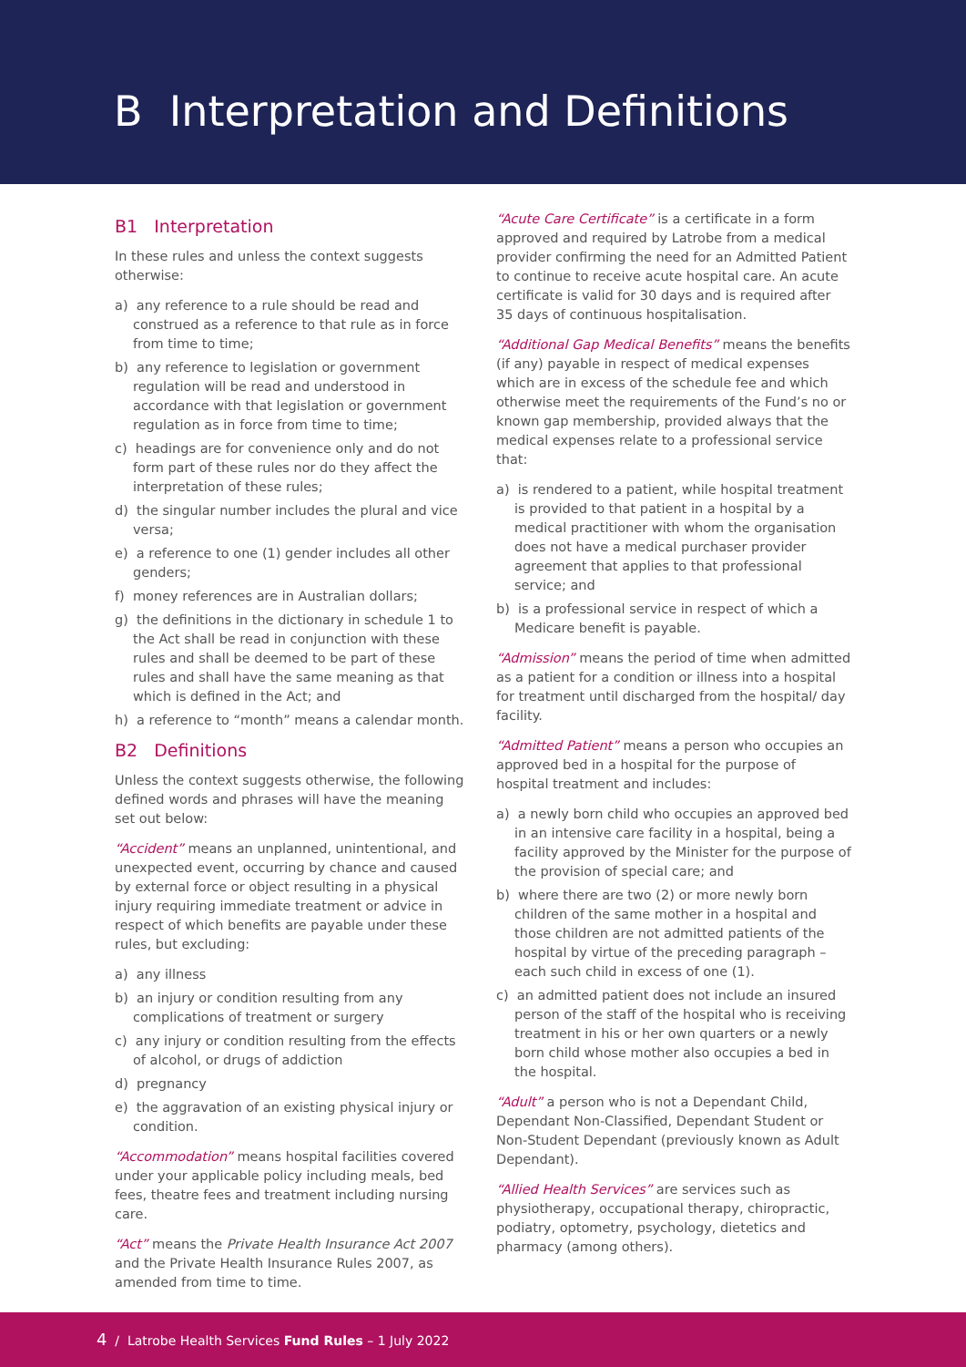B Interpretation and Definitions
B1 Interpretation
In these rules and unless the context suggests otherwise:
a) any reference to a rule should be read and construed as a reference to that rule as in force from time to time;
b) any reference to legislation or government regulation will be read and understood in accordance with that legislation or government regulation as in force from time to time;
c) headings are for convenience only and do not form part of these rules nor do they affect the interpretation of these rules;
d) the singular number includes the plural and vice versa;
e) a reference to one (1) gender includes all other genders;
f) money references are in Australian dollars;
g) the definitions in the dictionary in schedule 1 to the Act shall be read in conjunction with these rules and shall be deemed to be part of these rules and shall have the same meaning as that which is defined in the Act; and
h) a reference to “month” means a calendar month.
B2 Definitions
Unless the context suggests otherwise, the following defined words and phrases will have the meaning set out below:
“Accident” means an unplanned, unintentional, and unexpected event, occurring by chance and caused by external force or object resulting in a physical injury requiring immediate treatment or advice in respect of which benefits are payable under these rules, but excluding:
a) any illness
b) an injury or condition resulting from any complications of treatment or surgery
c) any injury or condition resulting from the effects of alcohol, or drugs of addiction
d) pregnancy
e) the aggravation of an existing physical injury or condition.
“Accommodation” means hospital facilities covered under your applicable policy including meals, bed fees, theatre fees and treatment including nursing care.
“Act” means the Private Health Insurance Act 2007 and the Private Health Insurance Rules 2007, as amended from time to time.
“Acute Care Certificate” is a certificate in a form approved and required by Latrobe from a medical provider confirming the need for an Admitted Patient to continue to receive acute hospital care. An acute certificate is valid for 30 days and is required after 35 days of continuous hospitalisation.
“Additional Gap Medical Benefits” means the benefits (if any) payable in respect of medical expenses which are in excess of the schedule fee and which otherwise meet the requirements of the Fund’s no or known gap membership, provided always that the medical expenses relate to a professional service that:
a) is rendered to a patient, while hospital treatment is provided to that patient in a hospital by a medical practitioner with whom the organisation does not have a medical purchaser provider agreement that applies to that professional service; and
b) is a professional service in respect of which a Medicare benefit is payable.
“Admission” means the period of time when admitted as a patient for a condition or illness into a hospital for treatment until discharged from the hospital/ day facility.
“Admitted Patient” means a person who occupies an approved bed in a hospital for the purpose of hospital treatment and includes:
a) a newly born child who occupies an approved bed in an intensive care facility in a hospital, being a facility approved by the Minister for the purpose of the provision of special care; and
b) where there are two (2) or more newly born children of the same mother in a hospital and those children are not admitted patients of the hospital by virtue of the preceding paragraph – each such child in excess of one (1).
c) an admitted patient does not include an insured person of the staff of the hospital who is receiving treatment in his or her own quarters or a newly born child whose mother also occupies a bed in the hospital.
“Adult” a person who is not a Dependant Child, Dependant Non-Classified, Dependant Student or Non-Student Dependant (previously known as Adult Dependant).
“Allied Health Services” are services such as physiotherapy, occupational therapy, chiropractic, podiatry, optometry, psychology, dietetics and pharmacy (among others).
4 / Latrobe Health Services Fund Rules – 1 July 2022